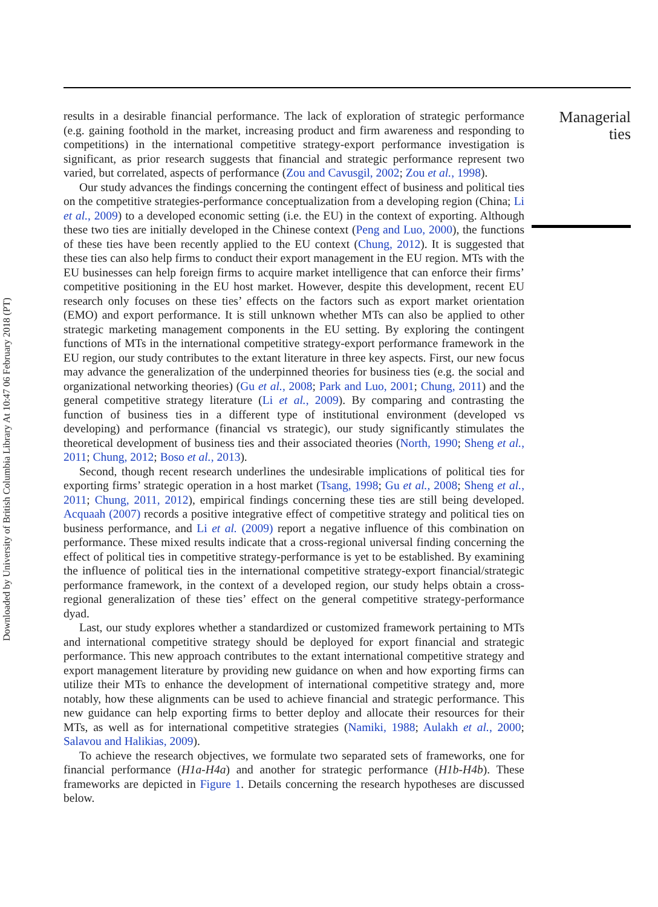Downloaded by University of British Columbia Library At 10:47 06 February 2018 (PT)
results in a desirable financial performance. The lack of exploration of strategic performance (e.g. gaining foothold in the market, increasing product and firm awareness and responding to competitions) in the international competitive strategy-export performance investigation is significant, as prior research suggests that financial and strategic performance represent two varied, but correlated, aspects of performance (Zou and Cavusgil, 2002; Zou et al., 1998).
Our study advances the findings concerning the contingent effect of business and political ties on the competitive strategies-performance conceptualization from a developing region (China; Li et al., 2009) to a developed economic setting (i.e. the EU) in the context of exporting. Although these two ties are initially developed in the Chinese context (Peng and Luo, 2000), the functions of these ties have been recently applied to the EU context (Chung, 2012). It is suggested that these ties can also help firms to conduct their export management in the EU region. MTs with the EU businesses can help foreign firms to acquire market intelligence that can enforce their firms’ competitive positioning in the EU host market. However, despite this development, recent EU research only focuses on these ties’ effects on the factors such as export market orientation (EMO) and export performance. It is still unknown whether MTs can also be applied to other strategic marketing management components in the EU setting. By exploring the contingent functions of MTs in the international competitive strategy-export performance framework in the EU region, our study contributes to the extant literature in three key aspects. First, our new focus may advance the generalization of the underpinned theories for business ties (e.g. the social and organizational networking theories) (Gu et al., 2008; Park and Luo, 2001; Chung, 2011) and the general competitive strategy literature (Li et al., 2009). By comparing and contrasting the function of business ties in a different type of institutional environment (developed vs developing) and performance (financial vs strategic), our study significantly stimulates the theoretical development of business ties and their associated theories (North, 1990; Sheng et al., 2011; Chung, 2012; Boso et al., 2013).
Second, though recent research underlines the undesirable implications of political ties for exporting firms’ strategic operation in a host market (Tsang, 1998; Gu et al., 2008; Sheng et al., 2011; Chung, 2011, 2012), empirical findings concerning these ties are still being developed. Acquaah (2007) records a positive integrative effect of competitive strategy and political ties on business performance, and Li et al. (2009) report a negative influence of this combination on performance. These mixed results indicate that a cross-regional universal finding concerning the effect of political ties in competitive strategy-performance is yet to be established. By examining the influence of political ties in the international competitive strategy-export financial/strategic performance framework, in the context of a developed region, our study helps obtain a cross-regional generalization of these ties’ effect on the general competitive strategy-performance dyad.
Last, our study explores whether a standardized or customized framework pertaining to MTs and international competitive strategy should be deployed for export financial and strategic performance. This new approach contributes to the extant international competitive strategy and export management literature by providing new guidance on when and how exporting firms can utilize their MTs to enhance the development of international competitive strategy and, more notably, how these alignments can be used to achieve financial and strategic performance. This new guidance can help exporting firms to better deploy and allocate their resources for their MTs, as well as for international competitive strategies (Namiki, 1988; Aulakh et al., 2000; Salavou and Halikias, 2009).
To achieve the research objectives, we formulate two separated sets of frameworks, one for financial performance (H1a-H4a) and another for strategic performance (H1b-H4b). These frameworks are depicted in Figure 1. Details concerning the research hypotheses are discussed below.
Managerial ties